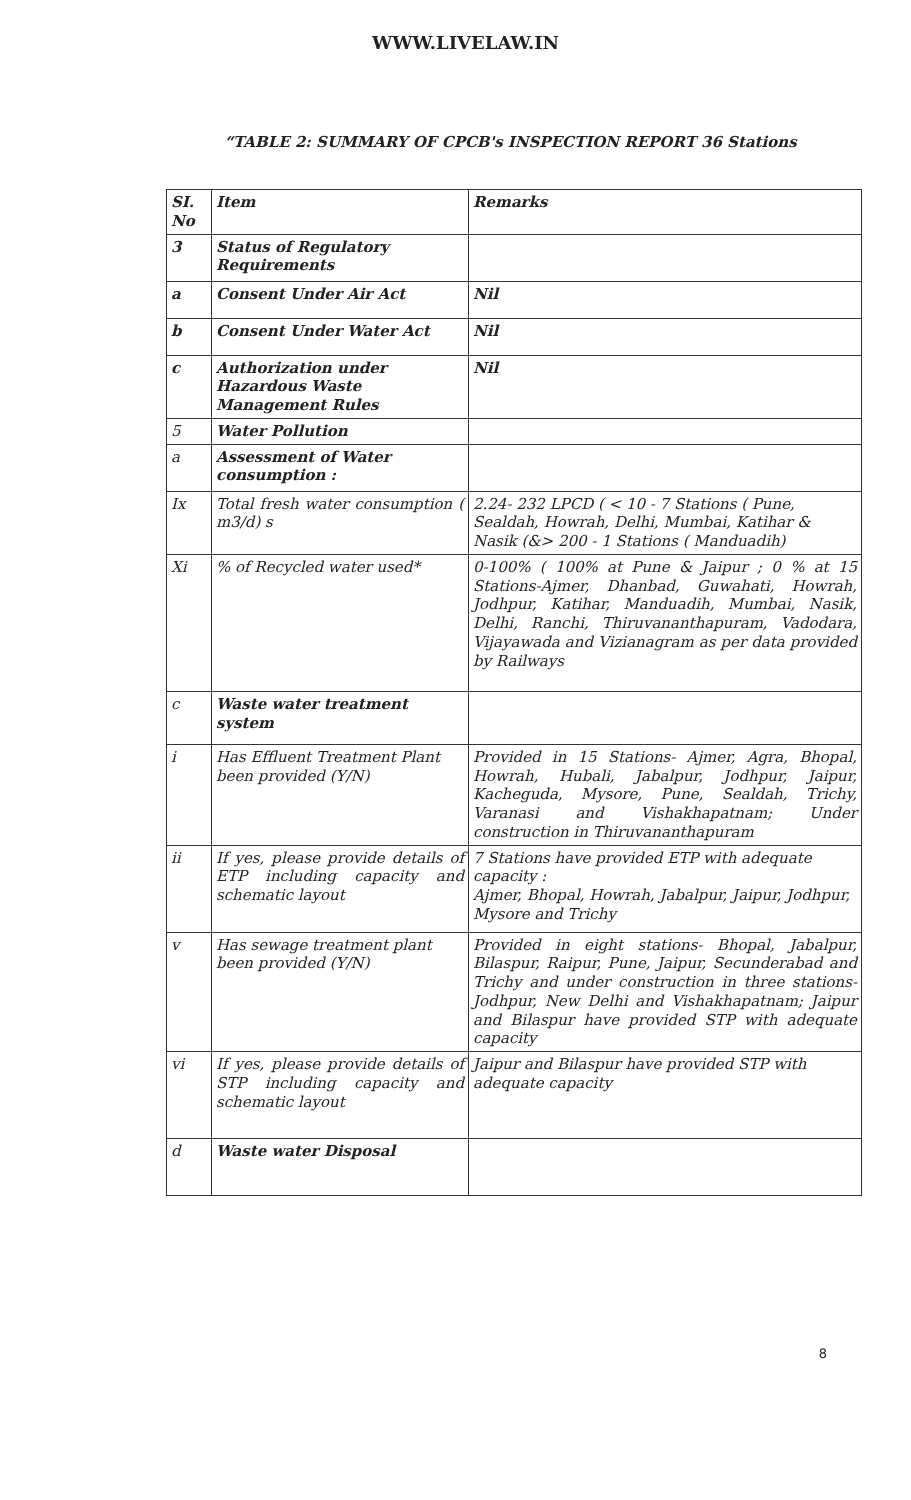WWW.LIVELAW.IN
“TABLE 2: SUMMARY OF CPCB's INSPECTION REPORT 36 Stations
| SI. No | Item | Remarks |
| --- | --- | --- |
| 3 | Status of Regulatory Requirements | |
| a | Consent Under Air Act | Nil |
| b | Consent Under Water Act | Nil |
| c | Authorization under Hazardous Waste Management Rules | Nil |
| 5 | Water Pollution | |
| a | Assessment of Water consumption : | |
| Ix | Total fresh water consumption ( m3/d) s | 2.24- 232 LPCD ( < 10 - 7 Stations ( Pune, Sealdah, Howrah, Delhi, Mumbai, Katihar & Nasik (&> 200 - 1 Stations ( Manduadih) |
| Xi | % of Recycled water used* | 0-100% ( 100% at Pune & Jaipur ; 0 % at 15 Stations-Ajmer, Dhanbad, Guwahati, Howrah, Jodhpur, Katihar, Manduadih, Mumbai, Nasik, Delhi, Ranchi, Thiruvananthapuram, Vadodara, Vijayawada and Vizianagram as per data provided by Railways |
| c | Waste water treatment system | |
| i | Has Effluent Treatment Plant been provided (Y/N) | Provided in 15 Stations- Ajmer, Agra, Bhopal, Howrah, Hubali, Jabalpur, Jodhpur, Jaipur, Kacheguda, Mysore, Pune, Sealdah, Trichy, Varanasi and Vishakhapatnam; Under construction in Thiruvananthapuram |
| ii | If yes, please provide details of ETP including capacity and schematic layout | 7 Stations have provided ETP with adequate capacity : Ajmer, Bhopal, Howrah, Jabalpur, Jaipur, Jodhpur, Mysore and Trichy |
| v | Has sewage treatment plant been provided (Y/N) | Provided in eight stations- Bhopal, Jabalpur, Bilaspur, Raipur, Pune, Jaipur, Secunderabad and Trichy and under construction in three stations- Jodhpur, New Delhi and Vishakhapatnam; Jaipur and Bilaspur have provided STP with adequate capacity |
| vi | If yes, please provide details of STP including capacity and schematic layout | Jaipur and Bilaspur have provided STP with adequate capacity |
| d | Waste water Disposal | |
8